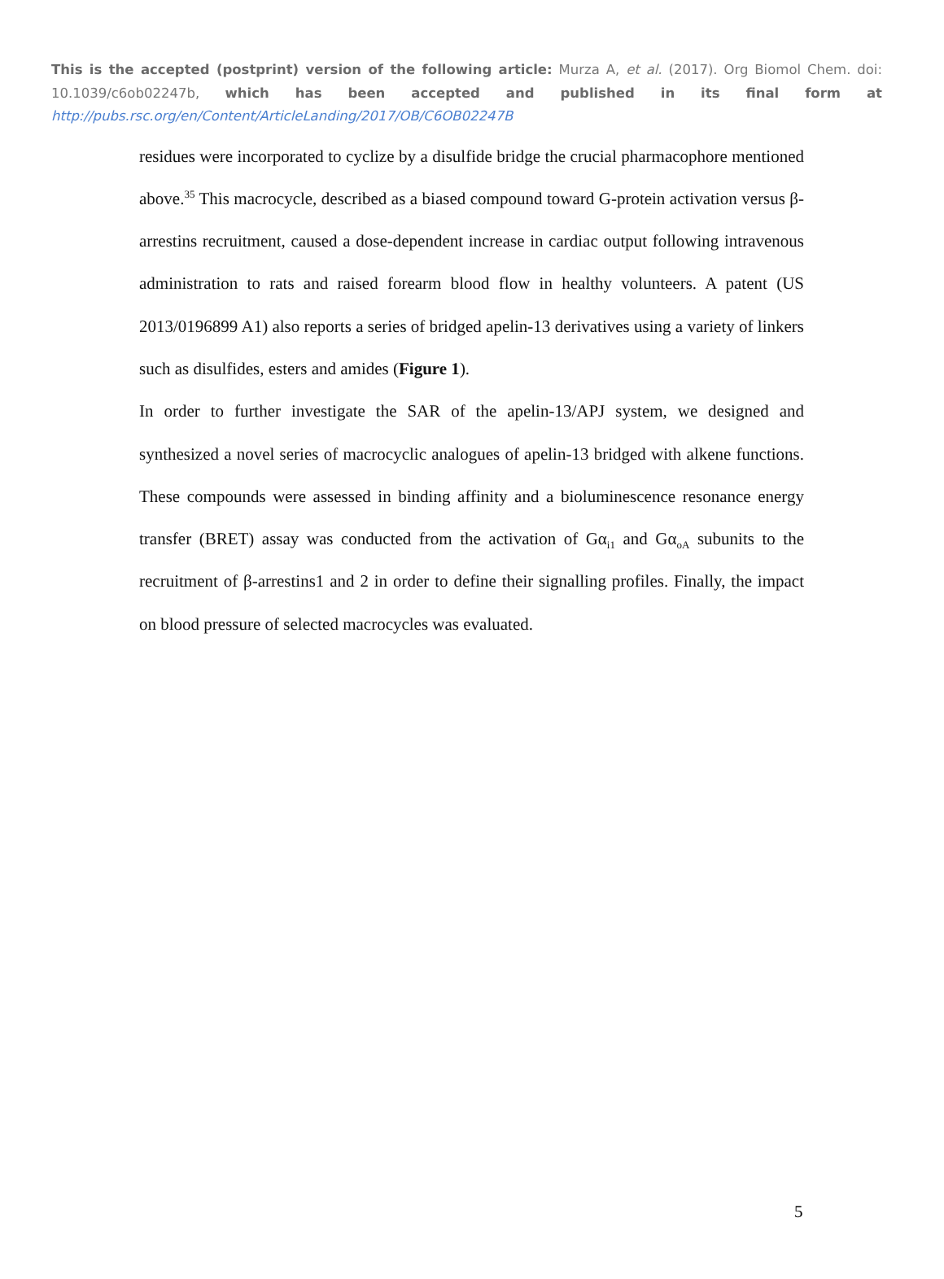This is the accepted (postprint) version of the following article: Murza A, et al. (2017). Org Biomol Chem. doi: 10.1039/c6ob02247b, which has been accepted and published in its final form at http://pubs.rsc.org/en/Content/ArticleLanding/2017/OB/C6OB02247B
residues were incorporated to cyclize by a disulfide bridge the crucial pharmacophore mentioned above.<sup>35</sup> This macrocycle, described as a biased compound toward G-protein activation versus β-arrestins recruitment, caused a dose-dependent increase in cardiac output following intravenous administration to rats and raised forearm blood flow in healthy volunteers. A patent (US 2013/0196899 A1) also reports a series of bridged apelin-13 derivatives using a variety of linkers such as disulfides, esters and amides (Figure 1).
In order to further investigate the SAR of the apelin-13/APJ system, we designed and synthesized a novel series of macrocyclic analogues of apelin-13 bridged with alkene functions. These compounds were assessed in binding affinity and a bioluminescence resonance energy transfer (BRET) assay was conducted from the activation of Gα<sub>i1</sub> and Gα<sub>oA</sub> subunits to the recruitment of β-arrestins1 and 2 in order to define their signalling profiles. Finally, the impact on blood pressure of selected macrocycles was evaluated.
5